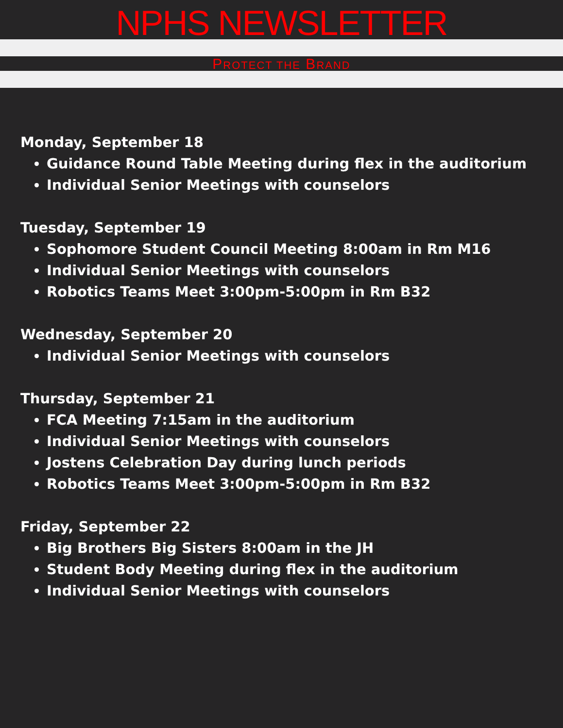NPHS NEWSLETTER
PROTECT THE BRAND
Monday, September 18
Guidance Round Table Meeting during flex in the auditorium
Individual Senior Meetings with counselors
Tuesday, September 19
Sophomore Student Council Meeting 8:00am in Rm M16
Individual Senior Meetings with counselors
Robotics Teams Meet 3:00pm-5:00pm in Rm B32
Wednesday, September 20
Individual Senior Meetings with counselors
Thursday, September 21
FCA Meeting 7:15am in the auditorium
Individual Senior Meetings with counselors
Jostens Celebration Day during lunch periods
Robotics Teams Meet 3:00pm-5:00pm in Rm B32
Friday, September 22
Big Brothers Big Sisters 8:00am in the JH
Student Body Meeting during flex in the auditorium
Individual Senior Meetings with counselors